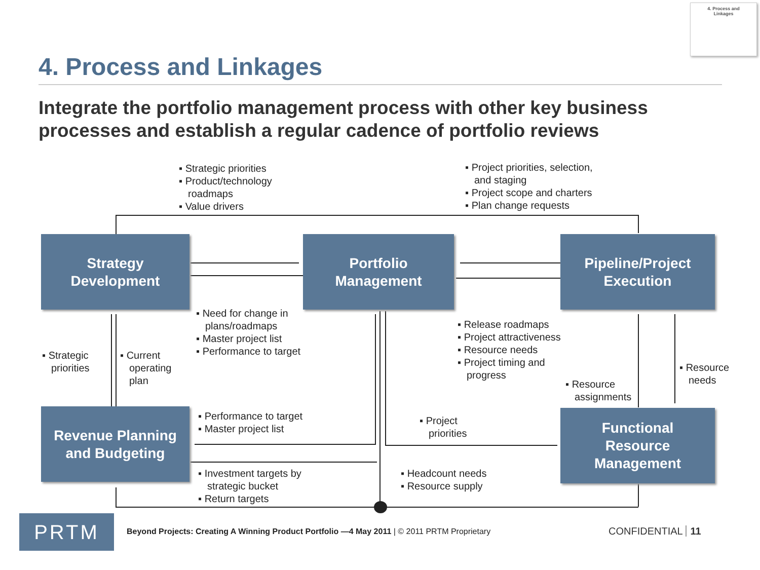4. Process and
Linkages
4. Process and Linkages
Integrate the portfolio management process with other key business processes and establish a regular cadence of portfolio reviews
Strategy
Development
Portfolio
Management
Pipeline/Project
Execution
Revenue Planning
and Budgeting
Functional
Resource
Management
▪ Strategic priorities
▪ Product/technology roadmaps
▪ Value drivers
▪ Project priorities, selection, and staging
▪ Project scope and charters
▪ Plan change requests
▪ Need for change in plans/roadmaps
▪ Master project list
▪ Performance to target
▪ Release roadmaps
▪ Project attractiveness
▪ Resource needs
▪ Project timing and progress
▪ Strategic priorities
▪ Current operating plan
▪ Resource assignments
▪ Resource needs
▪ Performance to target
▪ Master project list
▪ Project priorities
▪ Investment targets by strategic bucket
▪ Return targets
▪ Headcount needs
▪ Resource supply
PRTM
Beyond Projects: Creating A Winning Product Portfolio —4 May 2011 | © 2011 PRTM Proprietary
CONFIDENTIAL 11